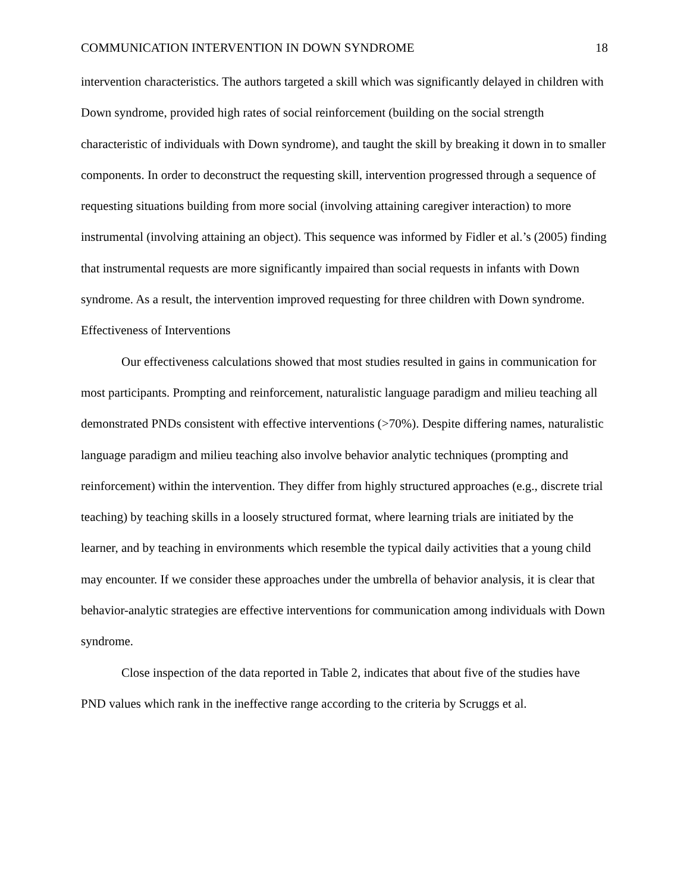COMMUNICATION INTERVENTION IN DOWN SYNDROME 18
intervention characteristics. The authors targeted a skill which was significantly delayed in children with Down syndrome, provided high rates of social reinforcement (building on the social strength characteristic of individuals with Down syndrome), and taught the skill by breaking it down in to smaller components. In order to deconstruct the requesting skill, intervention progressed through a sequence of requesting situations building from more social (involving attaining caregiver interaction) to more instrumental (involving attaining an object). This sequence was informed by Fidler et al.’s (2005) finding that instrumental requests are more significantly impaired than social requests in infants with Down syndrome. As a result, the intervention improved requesting for three children with Down syndrome.
Effectiveness of Interventions
Our effectiveness calculations showed that most studies resulted in gains in communication for most participants. Prompting and reinforcement, naturalistic language paradigm and milieu teaching all demonstrated PNDs consistent with effective interventions (>70%). Despite differing names, naturalistic language paradigm and milieu teaching also involve behavior analytic techniques (prompting and reinforcement) within the intervention. They differ from highly structured approaches (e.g., discrete trial teaching) by teaching skills in a loosely structured format, where learning trials are initiated by the learner, and by teaching in environments which resemble the typical daily activities that a young child may encounter. If we consider these approaches under the umbrella of behavior analysis, it is clear that behavior-analytic strategies are effective interventions for communication among individuals with Down syndrome.
Close inspection of the data reported in Table 2, indicates that about five of the studies have PND values which rank in the ineffective range according to the criteria by Scruggs et al.